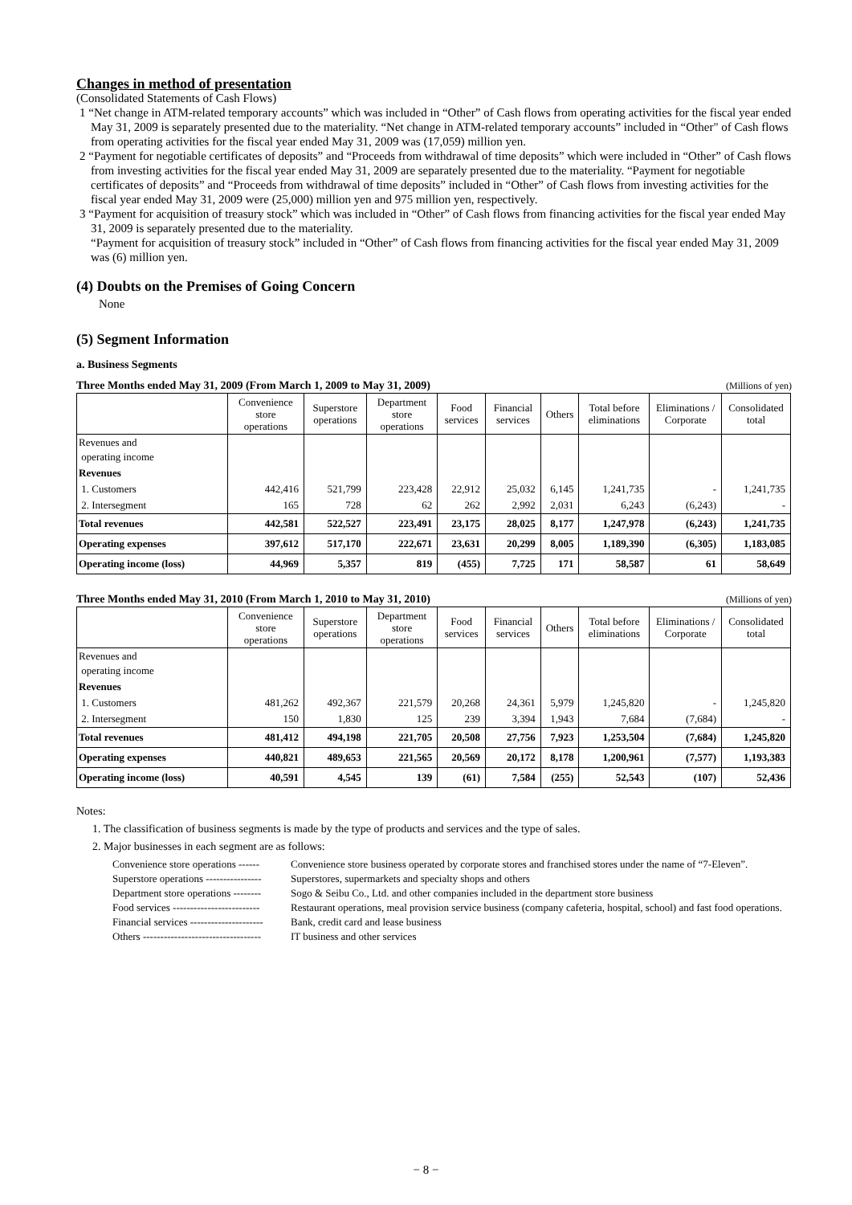Changes in method of presentation
(Consolidated Statements of Cash Flows)
1 “Net change in ATM-related temporary accounts” which was included in “Other” of Cash flows from operating activities for the fiscal year ended May 31, 2009 is separately presented due to the materiality. “Net change in ATM-related temporary accounts” included in “Other" of Cash flows from operating activities for the fiscal year ended May 31, 2009 was (17,059) million yen.
2 “Payment for negotiable certificates of deposits” and “Proceeds from withdrawal of time deposits” which were included in “Other” of Cash flows from investing activities for the fiscal year ended May 31, 2009 are separately presented due to the materiality. “Payment for negotiable certificates of deposits” and “Proceeds from withdrawal of time deposits” included in “Other” of Cash flows from investing activities for the fiscal year ended May 31, 2009 were (25,000) million yen and 975 million yen, respectively.
3 “Payment for acquisition of treasury stock” which was included in “Other” of Cash flows from financing activities for the fiscal year ended May 31, 2009 is separately presented due to the materiality.
“Payment for acquisition of treasury stock” included in “Other” of Cash flows from financing activities for the fiscal year ended May 31, 2009 was (6) million yen.
(4) Doubts on the Premises of Going Concern
None
(5) Segment Information
a. Business Segments
Three Months ended May 31, 2009 (From March 1, 2009 to May 31, 2009) (Millions of yen)
| | Convenience store operations | Superstore operations | Department store operations | Food services | Financial services | Others | Total before eliminations | Eliminations / Corporate | Consolidated total |
| --- | --- | --- | --- | --- | --- | --- | --- | --- | --- |
| Revenues and operating income | | | | | | | | | |
| Revenues | | | | | | | | | |
| 1. Customers | 442,416 | 521,799 | 223,428 | 22,912 | 25,032 | 6,145 | 1,241,735 | - | 1,241,735 |
| 2. Intersegment | 165 | 728 | 62 | 262 | 2,992 | 2,031 | 6,243 | (6,243) | - |
| Total revenues | 442,581 | 522,527 | 223,491 | 23,175 | 28,025 | 8,177 | 1,247,978 | (6,243) | 1,241,735 |
| Operating expenses | 397,612 | 517,170 | 222,671 | 23,631 | 20,299 | 8,005 | 1,189,390 | (6,305) | 1,183,085 |
| Operating income (loss) | 44,969 | 5,357 | 819 | (455) | 7,725 | 171 | 58,587 | 61 | 58,649 |
Three Months ended May 31, 2010 (From March 1, 2010 to May 31, 2010) (Millions of yen)
| | Convenience store operations | Superstore operations | Department store operations | Food services | Financial services | Others | Total before eliminations | Eliminations / Corporate | Consolidated total |
| --- | --- | --- | --- | --- | --- | --- | --- | --- | --- |
| Revenues and operating income | | | | | | | | | |
| Revenues | | | | | | | | | |
| 1. Customers | 481,262 | 492,367 | 221,579 | 20,268 | 24,361 | 5,979 | 1,245,820 | - | 1,245,820 |
| 2. Intersegment | 150 | 1,830 | 125 | 239 | 3,394 | 1,943 | 7,684 | (7,684) | - |
| Total revenues | 481,412 | 494,198 | 221,705 | 20,508 | 27,756 | 7,923 | 1,253,504 | (7,684) | 1,245,820 |
| Operating expenses | 440,821 | 489,653 | 221,565 | 20,569 | 20,172 | 8,178 | 1,200,961 | (7,577) | 1,193,383 |
| Operating income (loss) | 40,591 | 4,545 | 139 | (61) | 7,584 | (255) | 52,543 | (107) | 52,436 |
Notes:
1. The classification of business segments is made by the type of products and services and the type of sales.
2. Major businesses in each segment are as follows:
Convenience store operations ------ Convenience store business operated by corporate stores and franchised stores under the name of “7-Eleven”.
Superstore operations ---------------- Superstores, supermarkets and specialty shops and others
Department store operations -------- Sogo & Seibu Co., Ltd. and other companies included in the department store business
Food services ------------------------- Restaurant operations, meal provision service business (company cafeteria, hospital, school) and fast food operations.
Financial services --------------------- Bank, credit card and lease business
Others ---------------------------------- IT business and other services
− 8 −